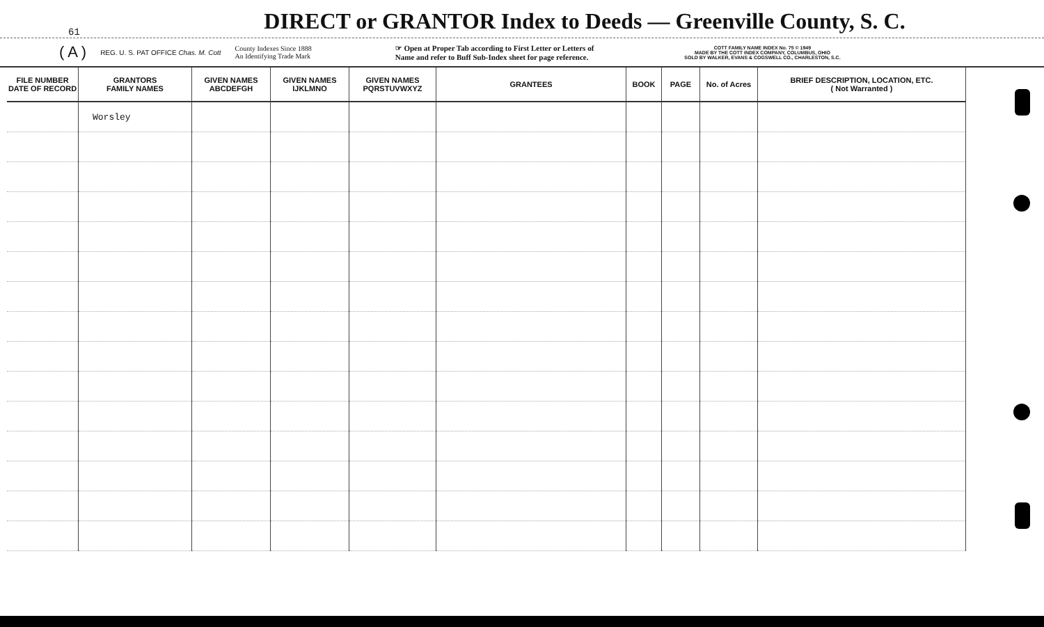61
DIRECT or GRANTOR Index to Deeds — Greenville County, S. C.
( A )
REG. U. S. PAT OFFICE Chas. M. Cott
County Indexes Since 1888
An Identifying Trade Mark
☞ Open at Proper Tab according to First Letter or Letters of
Name and refer to Buff Sub-Index sheet for page reference.
COTT FAMILY NAME INDEX No. 75 © 1949
MADE BY THE COTT INDEX COMPANY, COLUMBUS, OHIO
SOLD BY WALKER, EVANS & COGSWELL CO., CHARLESTON, S.C.
| FILE NUMBER DATE OF RECORD | GRANTORS FAMILY NAMES | GIVEN NAMES ABCDEFGH | GIVEN NAMES IJKLMNO | GIVEN NAMES PQRSTUVWXYZ | GRANTEES | BOOK | PAGE | No. of Acres | BRIEF DESCRIPTION, LOCATION, ETC. ( Not Warranted ) |
| --- | --- | --- | --- | --- | --- | --- | --- | --- | --- |
| | Worsley | | | | | | | | |